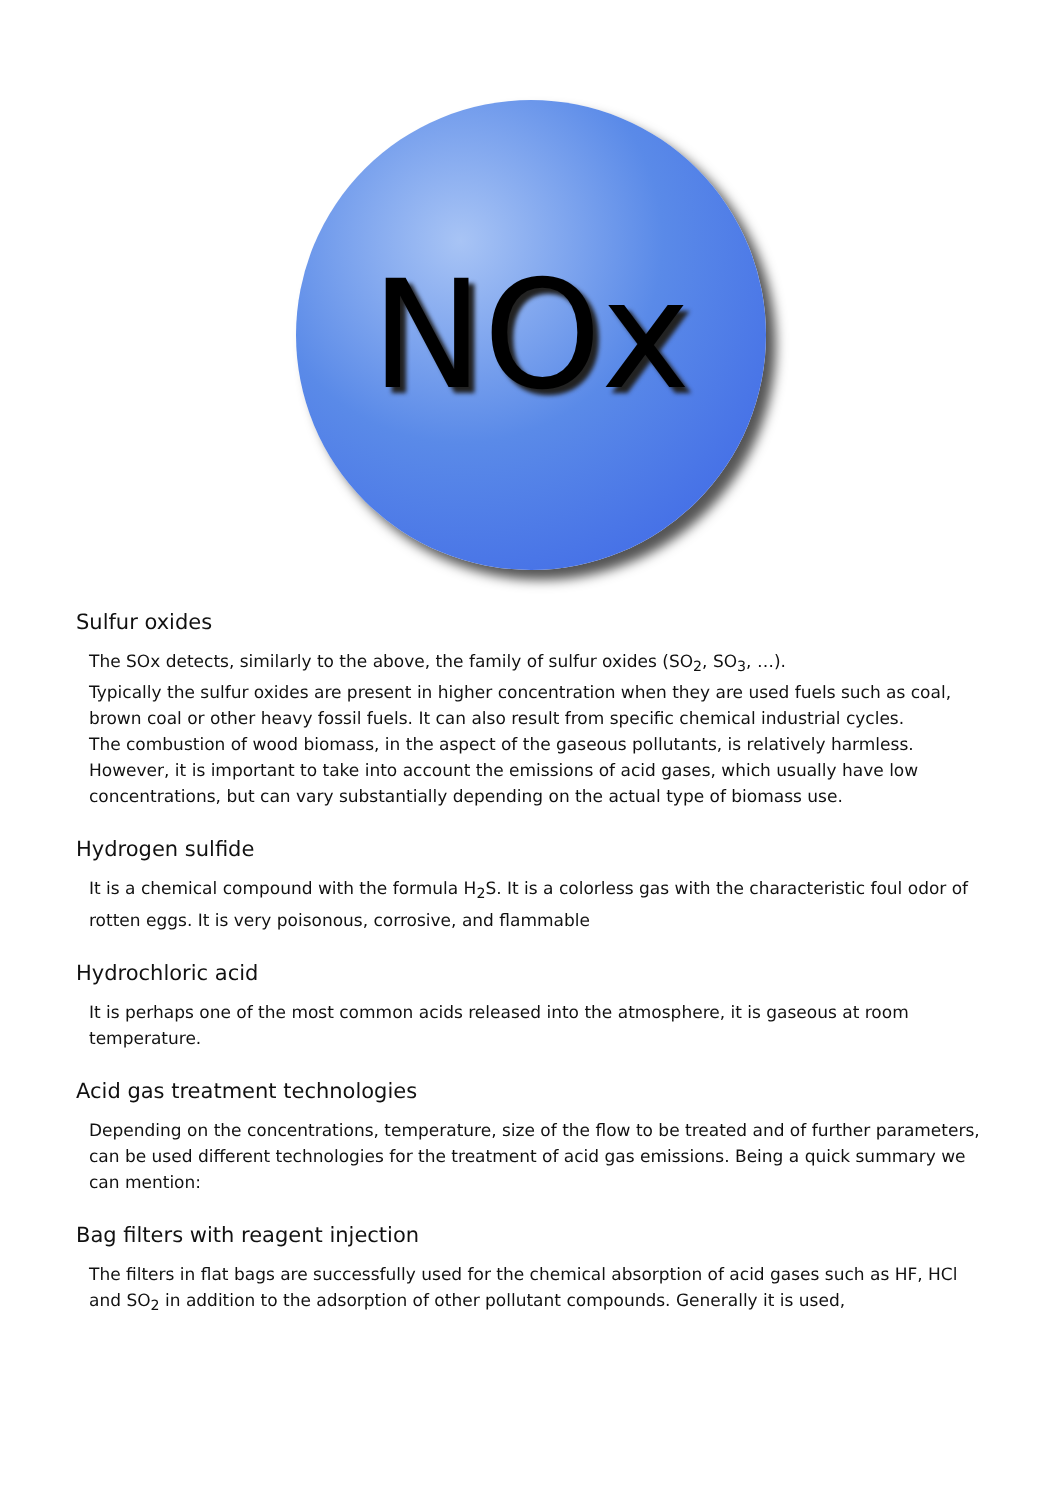NOx
Sulfur oxides
The SOx detects, similarly to the above, the family of sulfur oxides (SO<sub>2</sub>, SO<sub>3</sub>, …).
Typically the sulfur oxides are present in higher concentration when they are used fuels such as coal, brown coal or other heavy fossil fuels. It can also result from specific chemical industrial cycles.
The combustion of wood biomass, in the aspect of the gaseous pollutants, is relatively harmless. However, it is important to take into account the emissions of acid gases, which usually have low concentrations, but can vary substantially depending on the actual type of biomass use.
Hydrogen sulfide
It is a chemical compound with the formula H<sub>2</sub>S. It is a colorless gas with the characteristic foul odor of rotten eggs. It is very poisonous, corrosive, and flammable
Hydrochloric acid
It is perhaps one of the most common acids released into the atmosphere, it is gaseous at room temperature.
Acid gas treatment technologies
Depending on the concentrations, temperature, size of the flow to be treated and of further parameters, can be used different technologies for the treatment of acid gas emissions. Being a quick summary we can mention:
Bag filters with reagent injection
The filters in flat bags are successfully used for the chemical absorption of acid gases such as HF, HCl and SO<sub>2</sub> in addition to the adsorption of other pollutant compounds. Generally it is used,